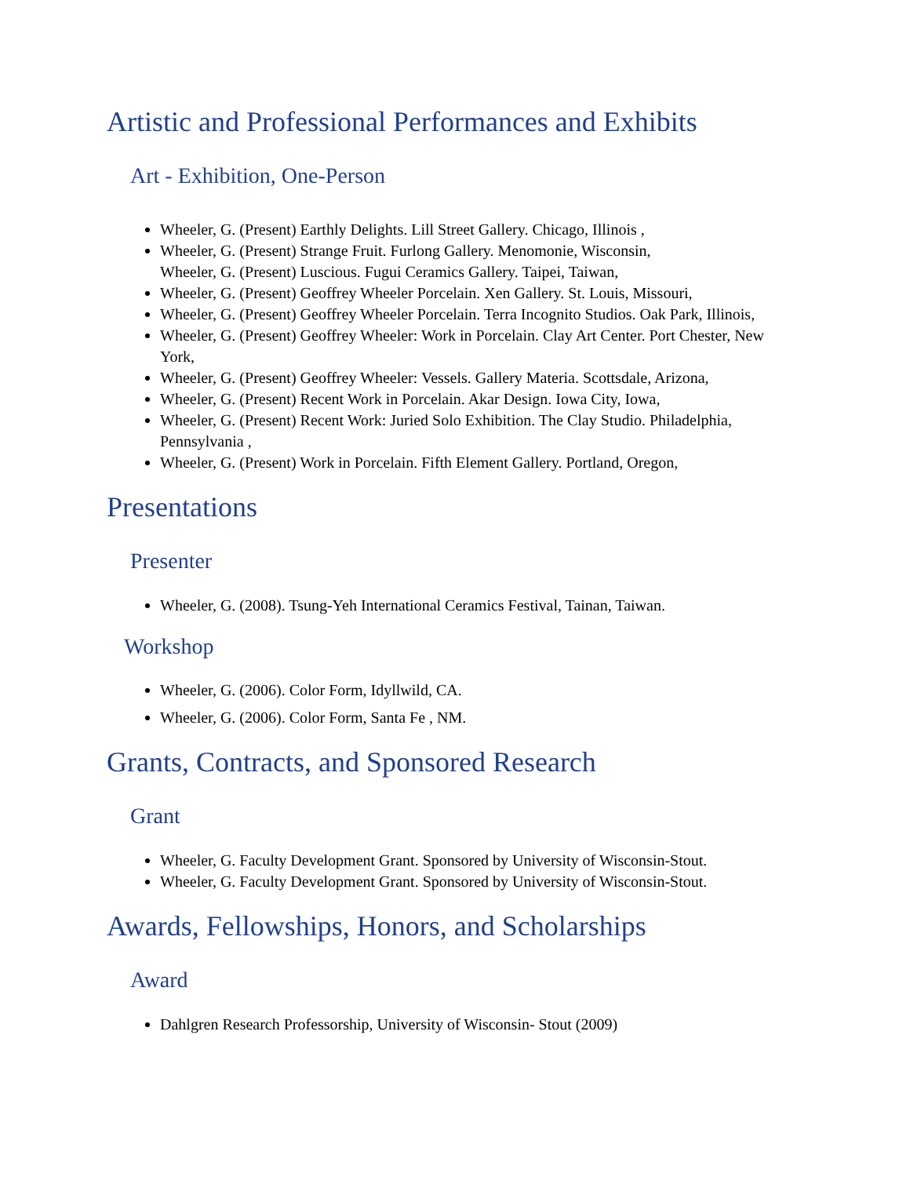Artistic and Professional Performances and Exhibits
Art - Exhibition, One-Person
Wheeler, G. (Present) Earthly Delights. Lill Street Gallery. Chicago, Illinois ,
Wheeler, G. (Present) Strange Fruit. Furlong Gallery. Menomonie, Wisconsin,
Wheeler, G. (Present) Luscious. Fugui Ceramics Gallery. Taipei, Taiwan,
Wheeler, G. (Present) Geoffrey Wheeler Porcelain. Xen Gallery. St. Louis, Missouri,
Wheeler, G. (Present) Geoffrey Wheeler Porcelain. Terra Incognito Studios. Oak Park, Illinois,
Wheeler, G. (Present) Geoffrey Wheeler: Work in Porcelain. Clay Art Center. Port Chester, New York,
Wheeler, G. (Present) Geoffrey Wheeler: Vessels. Gallery Materia. Scottsdale, Arizona,
Wheeler, G. (Present) Recent Work in Porcelain. Akar Design. Iowa City, Iowa,
Wheeler, G. (Present) Recent Work: Juried Solo Exhibition. The Clay Studio. Philadelphia, Pennsylvania ,
Wheeler, G. (Present) Work in Porcelain. Fifth Element Gallery. Portland, Oregon,
Presentations
Presenter
Wheeler, G. (2008). Tsung-Yeh International Ceramics Festival, Tainan, Taiwan.
Workshop
Wheeler, G. (2006). Color Form, Idyllwild, CA.
Wheeler, G. (2006). Color Form, Santa Fe , NM.
Grants, Contracts, and Sponsored Research
Grant
Wheeler, G. Faculty Development Grant. Sponsored by University of Wisconsin-Stout.
Wheeler, G. Faculty Development Grant. Sponsored by University of Wisconsin-Stout.
Awards, Fellowships, Honors, and Scholarships
Award
Dahlgren Research Professorship, University of Wisconsin- Stout (2009)